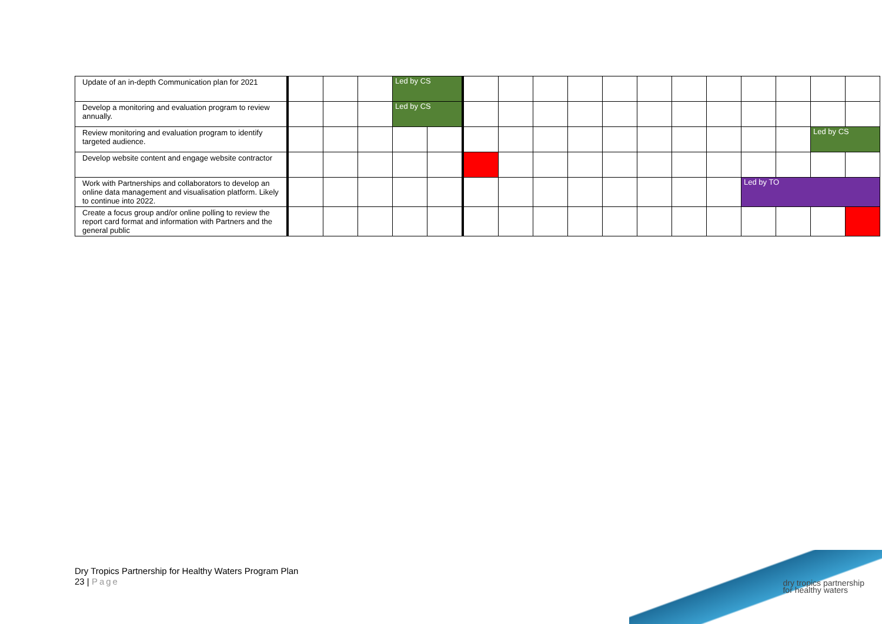| Update of an in-depth Communication plan for 2021 | | | | Led by CS | | | | | | | | | | | | | |
| Develop a monitoring and evaluation program to review annually. | | | | Led by CS | | | | | | | | | | | | | |
| Review monitoring and evaluation program to identify targeted audience. | | | | | | | | | | | | | | | | Led by CS | |
| Develop website content and engage website contractor | | | | | | | | | | | | | | | | | |
| Work with Partnerships and collaborators to develop an online data management and visualisation platform. Likely to continue into 2022. | | | | | | | | | | | | | | Led by TO | | | |
| Create a focus group and/or online polling to review the report card format and information with Partners and the general public | | | | | | | | | | | | | | | | | |
Dry Tropics Partnership for Healthy Waters Program Plan
23 | Page
dry tropics partnership
for healthy waters